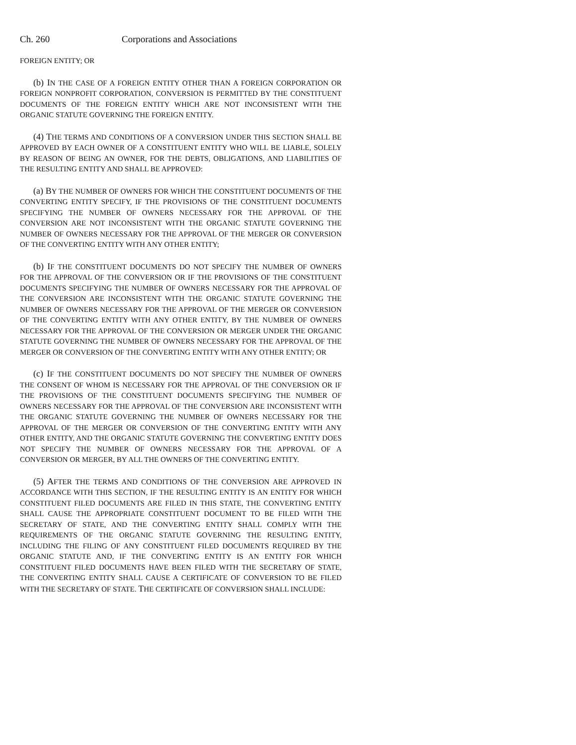Ch. 260 Corporations and Associations
FOREIGN ENTITY; OR
(b) IN THE CASE OF A FOREIGN ENTITY OTHER THAN A FOREIGN CORPORATION OR FOREIGN NONPROFIT CORPORATION, CONVERSION IS PERMITTED BY THE CONSTITUENT DOCUMENTS OF THE FOREIGN ENTITY WHICH ARE NOT INCONSISTENT WITH THE ORGANIC STATUTE GOVERNING THE FOREIGN ENTITY.
(4) THE TERMS AND CONDITIONS OF A CONVERSION UNDER THIS SECTION SHALL BE APPROVED BY EACH OWNER OF A CONSTITUENT ENTITY WHO WILL BE LIABLE, SOLELY BY REASON OF BEING AN OWNER, FOR THE DEBTS, OBLIGATIONS, AND LIABILITIES OF THE RESULTING ENTITY AND SHALL BE APPROVED:
(a) BY THE NUMBER OF OWNERS FOR WHICH THE CONSTITUENT DOCUMENTS OF THE CONVERTING ENTITY SPECIFY, IF THE PROVISIONS OF THE CONSTITUENT DOCUMENTS SPECIFYING THE NUMBER OF OWNERS NECESSARY FOR THE APPROVAL OF THE CONVERSION ARE NOT INCONSISTENT WITH THE ORGANIC STATUTE GOVERNING THE NUMBER OF OWNERS NECESSARY FOR THE APPROVAL OF THE MERGER OR CONVERSION OF THE CONVERTING ENTITY WITH ANY OTHER ENTITY;
(b) IF THE CONSTITUENT DOCUMENTS DO NOT SPECIFY THE NUMBER OF OWNERS FOR THE APPROVAL OF THE CONVERSION OR IF THE PROVISIONS OF THE CONSTITUENT DOCUMENTS SPECIFYING THE NUMBER OF OWNERS NECESSARY FOR THE APPROVAL OF THE CONVERSION ARE INCONSISTENT WITH THE ORGANIC STATUTE GOVERNING THE NUMBER OF OWNERS NECESSARY FOR THE APPROVAL OF THE MERGER OR CONVERSION OF THE CONVERTING ENTITY WITH ANY OTHER ENTITY, BY THE NUMBER OF OWNERS NECESSARY FOR THE APPROVAL OF THE CONVERSION OR MERGER UNDER THE ORGANIC STATUTE GOVERNING THE NUMBER OF OWNERS NECESSARY FOR THE APPROVAL OF THE MERGER OR CONVERSION OF THE CONVERTING ENTITY WITH ANY OTHER ENTITY; OR
(c) IF THE CONSTITUENT DOCUMENTS DO NOT SPECIFY THE NUMBER OF OWNERS THE CONSENT OF WHOM IS NECESSARY FOR THE APPROVAL OF THE CONVERSION OR IF THE PROVISIONS OF THE CONSTITUENT DOCUMENTS SPECIFYING THE NUMBER OF OWNERS NECESSARY FOR THE APPROVAL OF THE CONVERSION ARE INCONSISTENT WITH THE ORGANIC STATUTE GOVERNING THE NUMBER OF OWNERS NECESSARY FOR THE APPROVAL OF THE MERGER OR CONVERSION OF THE CONVERTING ENTITY WITH ANY OTHER ENTITY, AND THE ORGANIC STATUTE GOVERNING THE CONVERTING ENTITY DOES NOT SPECIFY THE NUMBER OF OWNERS NECESSARY FOR THE APPROVAL OF A CONVERSION OR MERGER, BY ALL THE OWNERS OF THE CONVERTING ENTITY.
(5) AFTER THE TERMS AND CONDITIONS OF THE CONVERSION ARE APPROVED IN ACCORDANCE WITH THIS SECTION, IF THE RESULTING ENTITY IS AN ENTITY FOR WHICH CONSTITUENT FILED DOCUMENTS ARE FILED IN THIS STATE, THE CONVERTING ENTITY SHALL CAUSE THE APPROPRIATE CONSTITUENT DOCUMENT TO BE FILED WITH THE SECRETARY OF STATE, AND THE CONVERTING ENTITY SHALL COMPLY WITH THE REQUIREMENTS OF THE ORGANIC STATUTE GOVERNING THE RESULTING ENTITY, INCLUDING THE FILING OF ANY CONSTITUENT FILED DOCUMENTS REQUIRED BY THE ORGANIC STATUTE AND, IF THE CONVERTING ENTITY IS AN ENTITY FOR WHICH CONSTITUENT FILED DOCUMENTS HAVE BEEN FILED WITH THE SECRETARY OF STATE, THE CONVERTING ENTITY SHALL CAUSE A CERTIFICATE OF CONVERSION TO BE FILED WITH THE SECRETARY OF STATE. THE CERTIFICATE OF CONVERSION SHALL INCLUDE: